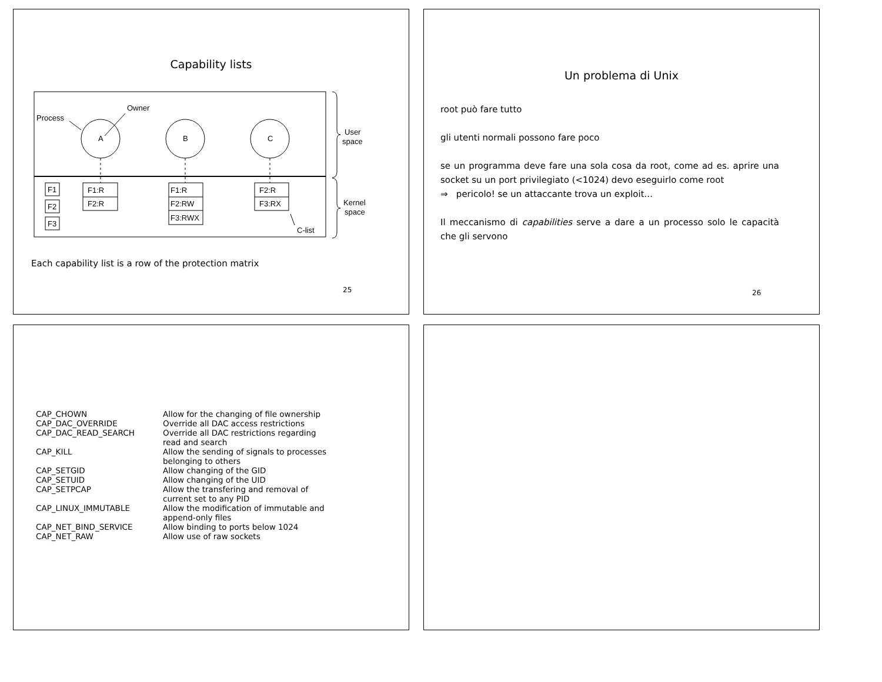Capability lists
A
B
C
Process
Owner
F1
F2
F3
F1:R
F2:R
F1:R
F2:RW
F3:RWX
F2:R
F3:RX
C-list
User
space
Kernel
space
Each capability list is a row of the protection matrix
25
Un problema di Unix
root può fare tutto
gli utenti normali possono fare poco
se un programma deve fare una sola cosa da root, come ad es. aprire una socket su un port privilegiato (<1024) devo eseguirlo come root
⇒ pericolo! se un attaccante trova un exploit...
Il meccanismo di capabilities serve a dare a un processo solo le capacità che gli servono
26
| CAP_CHOWN | Allow for the changing of file ownership |
| CAP_DAC_OVERRIDE | Override all DAC access restrictions |
| CAP_DAC_READ_SEARCH | Override all DAC restrictions regarding read and search |
| CAP_KILL | Allow the sending of signals to processes belonging to others |
| CAP_SETGID | Allow changing of the GID |
| CAP_SETUID | Allow changing of the UID |
| CAP_SETPCAP | Allow the transfering and removal of current set to any PID |
| CAP_LINUX_IMMUTABLE | Allow the modification of immutable and append-only files |
| CAP_NET_BIND_SERVICE | Allow binding to ports below 1024 |
| CAP_NET_RAW | Allow use of raw sockets |